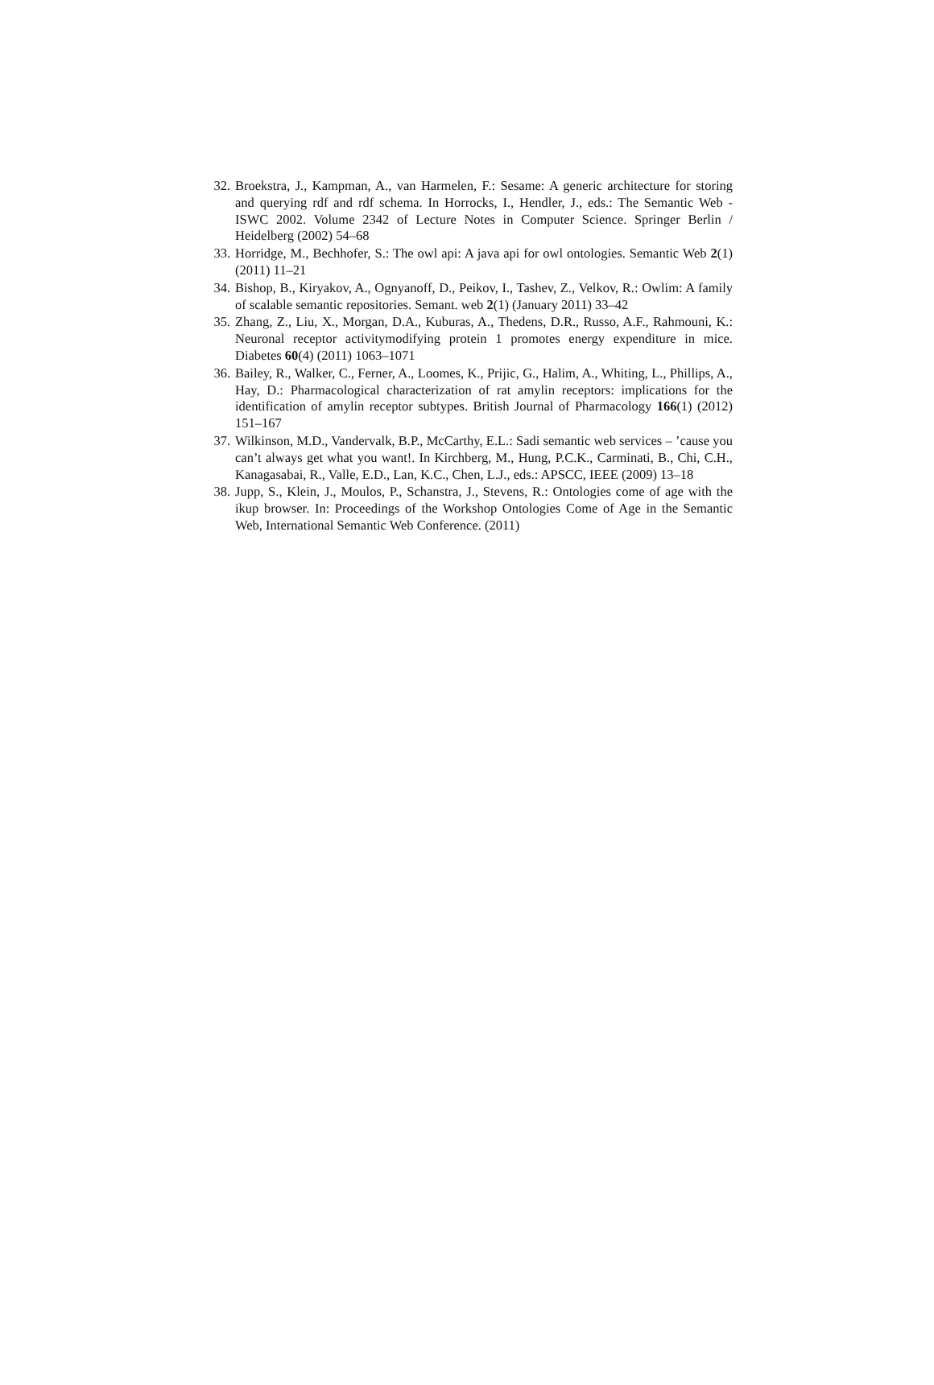32. Broekstra, J., Kampman, A., van Harmelen, F.: Sesame: A generic architecture for storing and querying rdf and rdf schema. In Horrocks, I., Hendler, J., eds.: The Semantic Web - ISWC 2002. Volume 2342 of Lecture Notes in Computer Science. Springer Berlin / Heidelberg (2002) 54–68
33. Horridge, M., Bechhofer, S.: The owl api: A java api for owl ontologies. Semantic Web 2(1) (2011) 11–21
34. Bishop, B., Kiryakov, A., Ognyanoff, D., Peikov, I., Tashev, Z., Velkov, R.: Owlim: A family of scalable semantic repositories. Semant. web 2(1) (January 2011) 33–42
35. Zhang, Z., Liu, X., Morgan, D.A., Kuburas, A., Thedens, D.R., Russo, A.F., Rahmouni, K.: Neuronal receptor activitymodifying protein 1 promotes energy expenditure in mice. Diabetes 60(4) (2011) 1063–1071
36. Bailey, R., Walker, C., Ferner, A., Loomes, K., Prijic, G., Halim, A., Whiting, L., Phillips, A., Hay, D.: Pharmacological characterization of rat amylin receptors: implications for the identification of amylin receptor subtypes. British Journal of Pharmacology 166(1) (2012) 151–167
37. Wilkinson, M.D., Vandervalk, B.P., McCarthy, E.L.: Sadi semantic web services – ’cause you can’t always get what you want!. In Kirchberg, M., Hung, P.C.K., Carminati, B., Chi, C.H., Kanagasabai, R., Valle, E.D., Lan, K.C., Chen, L.J., eds.: APSCC, IEEE (2009) 13–18
38. Jupp, S., Klein, J., Moulos, P., Schanstra, J., Stevens, R.: Ontologies come of age with the ikup browser. In: Proceedings of the Workshop Ontologies Come of Age in the Semantic Web, International Semantic Web Conference. (2011)